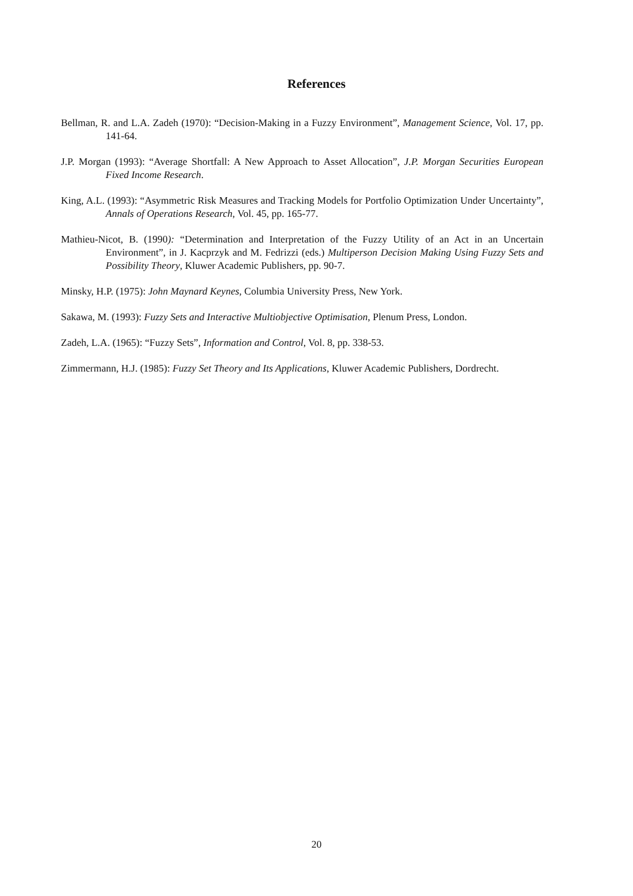References
Bellman, R. and L.A. Zadeh (1970): “Decision-Making in a Fuzzy Environment”, Management Science, Vol. 17, pp. 141-64.
J.P. Morgan (1993): “Average Shortfall: A New Approach to Asset Allocation”, J.P. Morgan Securities European Fixed Income Research.
King, A.L. (1993): “Asymmetric Risk Measures and Tracking Models for Portfolio Optimization Under Uncertainty”, Annals of Operations Research, Vol. 45, pp. 165-77.
Mathieu-Nicot, B. (1990): “Determination and Interpretation of the Fuzzy Utility of an Act in an Uncertain Environment”, in J. Kacprzyk and M. Fedrizzi (eds.) Multiperson Decision Making Using Fuzzy Sets and Possibility Theory, Kluwer Academic Publishers, pp. 90-7.
Minsky, H.P. (1975): John Maynard Keynes, Columbia University Press, New York.
Sakawa, M. (1993): Fuzzy Sets and Interactive Multiobjective Optimisation, Plenum Press, London.
Zadeh, L.A. (1965): “Fuzzy Sets”, Information and Control, Vol. 8, pp. 338-53.
Zimmermann, H.J. (1985): Fuzzy Set Theory and Its Applications, Kluwer Academic Publishers, Dordrecht.
20